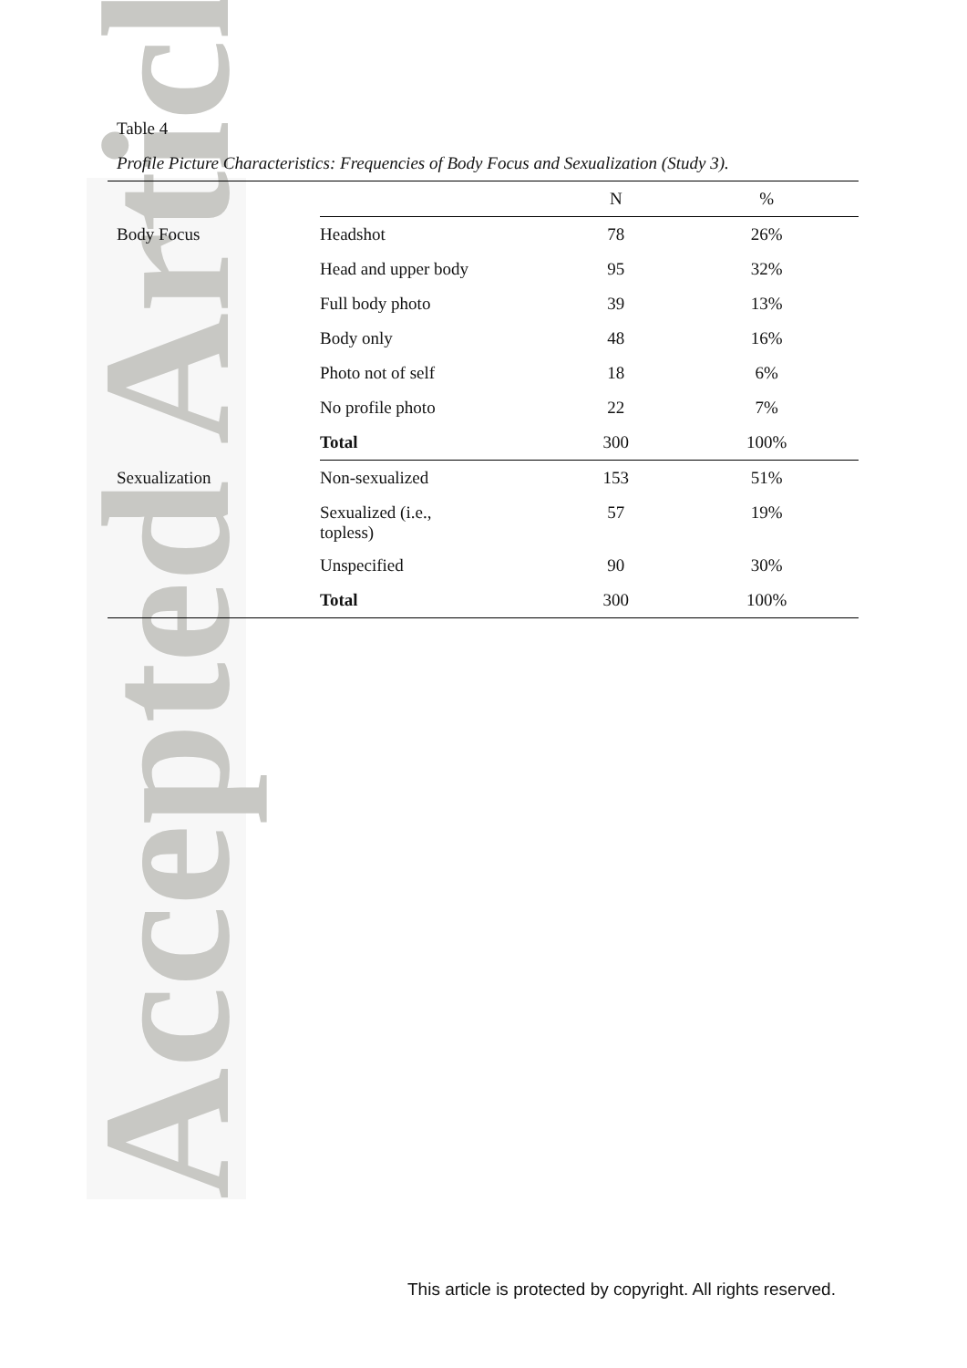Accepted Article
Table 4
Profile Picture Characteristics: Frequencies of Body Focus and Sexualization (Study 3).
| | | N | % |
| --- | --- | --- | --- |
| Body Focus | Headshot | 78 | 26% |
| | Head and upper body | 95 | 32% |
| | Full body photo | 39 | 13% |
| | Body only | 48 | 16% |
| | Photo not of self | 18 | 6% |
| | No profile photo | 22 | 7% |
| | Total | 300 | 100% |
| Sexualization | Non-sexualized | 153 | 51% |
| | Sexualized (i.e., topless) | 57 | 19% |
| | Unspecified | 90 | 30% |
| | Total | 300 | 100% |
This article is protected by copyright. All rights reserved.